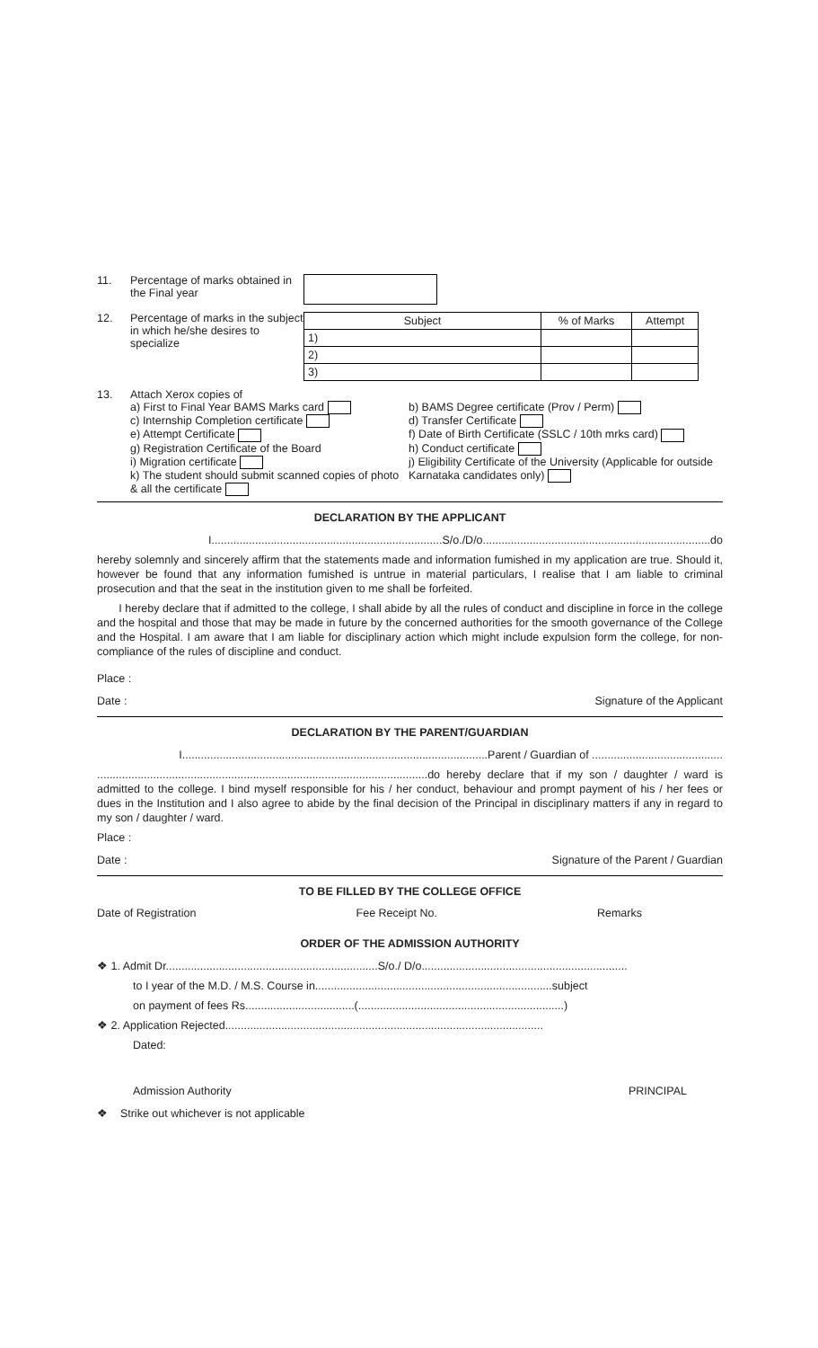11. Percentage of marks obtained in the Final year
12. Percentage of marks in the subject in which he/she desires to specialize
| Subject | % of Marks | Attempt |
| --- | --- | --- |
| 1) | | |
| 2) | | |
| 3) | | |
13. Attach Xerox copies of
a) First to Final Year BAMS Marks card
c) Internship Completion certificate
e) Attempt Certificate
g) Registration Certificate of the Board
i) Migration certificate
k) The student should submit scanned copies of photo & all the certificate
b) BAMS Degree certificate (Prov / Perm)
d) Transfer Certificate
f) Date of Birth Certificate (SSLC / 10th mrks card)
h) Conduct certificate
j) Eligibility Certificate of the University (Applicable for outside Karnataka candidates only)
DECLARATION BY THE APPLICANT
I..........................................................................S/o./D/o.........................................................................do
hereby solemnly and sincerely affirm that the statements made and information fumished in my application are true. Should it, however be found that any information fumished is untrue in material particulars, I realise that I am liable to criminal prosecution and that the seat in the institution given to me shall be forfeited.
I hereby declare that if admitted to the college, I shall abide by all the rules of conduct and discipline in force in the college and the hospital and those that may be made in future by the concerned authorities for the smooth governance of the College and the Hospital. I am aware that I am liable for disciplinary action which might include expulsion form the college, for non-compliance of the rules of discipline and conduct.
Place :
Date : Signature of the Applicant
DECLARATION BY THE PARENT/GUARDIAN
I..................................................................................................Parent / Guardian of ..........................................
..........................................................................................................do hereby declare that if my son / daughter / ward is admitted to the college. I bind myself responsible for his / her conduct, behaviour and prompt payment of his / her fees or dues in the Institution and I also agree to abide by the final decision of the Principal in disciplinary matters if any in regard to my son / daughter / ward.
Place :
Date : Signature of the Parent / Guardian
TO BE FILLED BY THE COLLEGE OFFICE
Date of Registration Fee Receipt No. Remarks
ORDER OF THE ADMISSION AUTHORITY
❖ 1. Admit Dr....................................................................S/o./ D/o..................................................................
to I year of the M.D. / M.S. Course in............................................................................subject
on payment of fees Rs...................................(..................................................................)
❖ 2. Application Rejected......................................................................................................
Dated:
Admission Authority PRINCIPAL
❖ Strike out whichever is not applicable